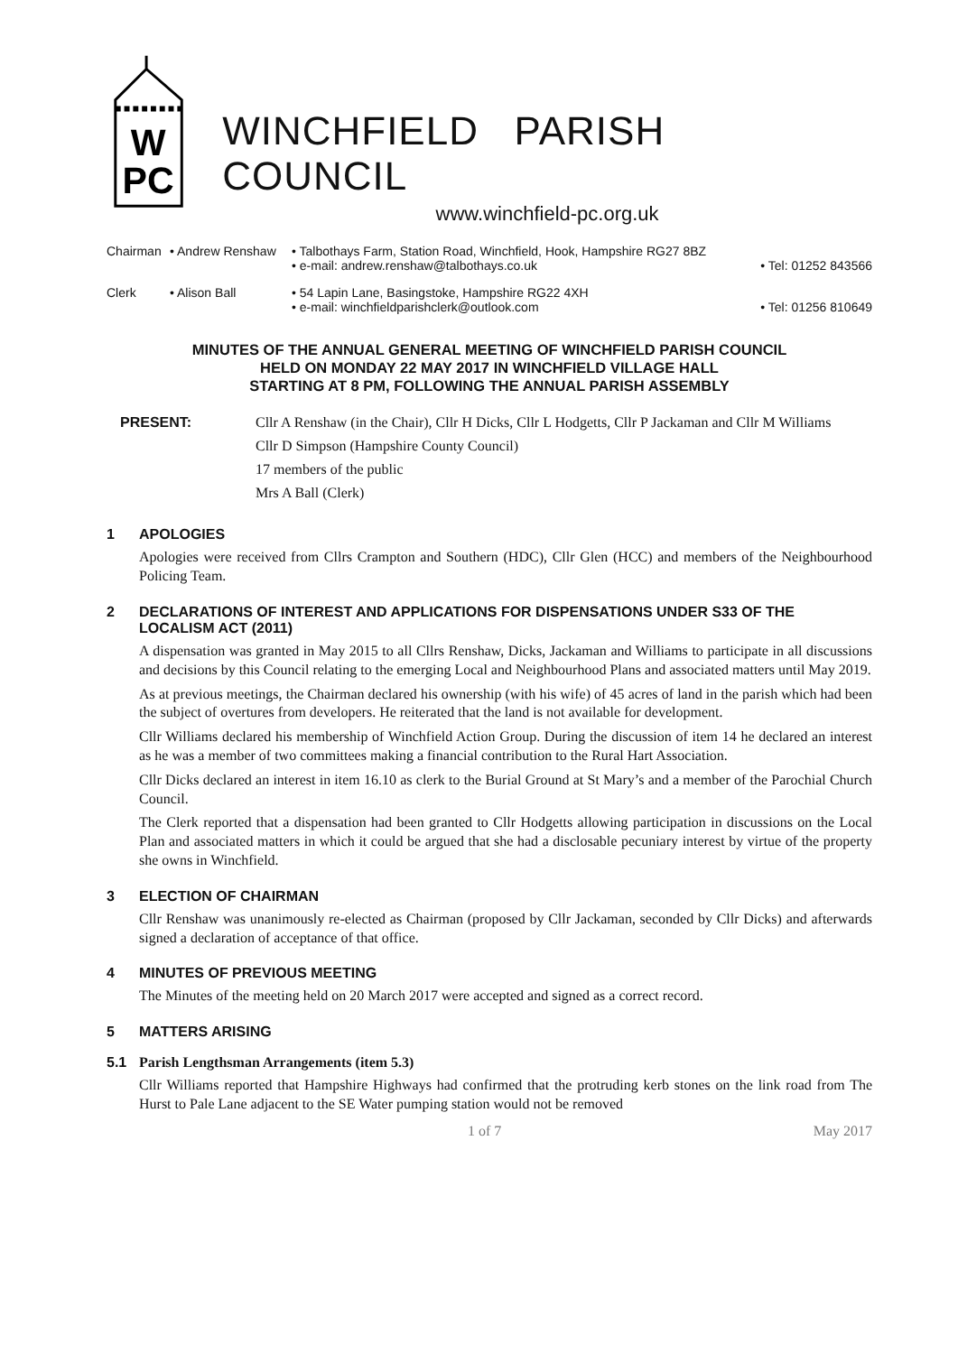W
PC
WINCHFIELD PARISH COUNCIL
www.winchfield-pc.org.uk
Chairman • Andrew Renshaw • Talbothays Farm, Station Road, Winchfield, Hook, Hampshire RG27 8BZ
• e-mail: andrew.renshaw@talbothays.co.uk • Tel: 01252 843566
Clerk • Alison Ball • 54 Lapin Lane, Basingstoke, Hampshire RG22 4XH
• e-mail: winchfieldparishclerk@outlook.com • Tel: 01256 810649
MINUTES OF THE ANNUAL GENERAL MEETING OF WINCHFIELD PARISH COUNCIL
HELD ON MONDAY 22 MAY 2017 IN WINCHFIELD VILLAGE HALL
STARTING AT 8 PM, FOLLOWING THE ANNUAL PARISH ASSEMBLY
PRESENT: Cllr A Renshaw (in the Chair), Cllr H Dicks, Cllr L Hodgetts, Cllr P Jackaman and Cllr M Williams
Cllr D Simpson (Hampshire County Council)
17 members of the public
Mrs A Ball (Clerk)
1 APOLOGIES
Apologies were received from Cllrs Crampton and Southern (HDC), Cllr Glen (HCC) and members of the Neighbourhood Policing Team.
2 DECLARATIONS OF INTEREST AND APPLICATIONS FOR DISPENSATIONS UNDER S33 OF THE LOCALISM ACT (2011)
A dispensation was granted in May 2015 to all Cllrs Renshaw, Dicks, Jackaman and Williams to participate in all discussions and decisions by this Council relating to the emerging Local and Neighbourhood Plans and associated matters until May 2019.
As at previous meetings, the Chairman declared his ownership (with his wife) of 45 acres of land in the parish which had been the subject of overtures from developers. He reiterated that the land is not available for development.
Cllr Williams declared his membership of Winchfield Action Group. During the discussion of item 14 he declared an interest as he was a member of two committees making a financial contribution to the Rural Hart Association.
Cllr Dicks declared an interest in item 16.10 as clerk to the Burial Ground at St Mary’s and a member of the Parochial Church Council.
The Clerk reported that a dispensation had been granted to Cllr Hodgetts allowing participation in discussions on the Local Plan and associated matters in which it could be argued that she had a disclosable pecuniary interest by virtue of the property she owns in Winchfield.
3 ELECTION OF CHAIRMAN
Cllr Renshaw was unanimously re-elected as Chairman (proposed by Cllr Jackaman, seconded by Cllr Dicks) and afterwards signed a declaration of acceptance of that office.
4 MINUTES OF PREVIOUS MEETING
The Minutes of the meeting held on 20 March 2017 were accepted and signed as a correct record.
5 MATTERS ARISING
5.1 Parish Lengthsman Arrangements (item 5.3)
Cllr Williams reported that Hampshire Highways had confirmed that the protruding kerb stones on the link road from The Hurst to Pale Lane adjacent to the SE Water pumping station would not be removed
1 of 7 May 2017